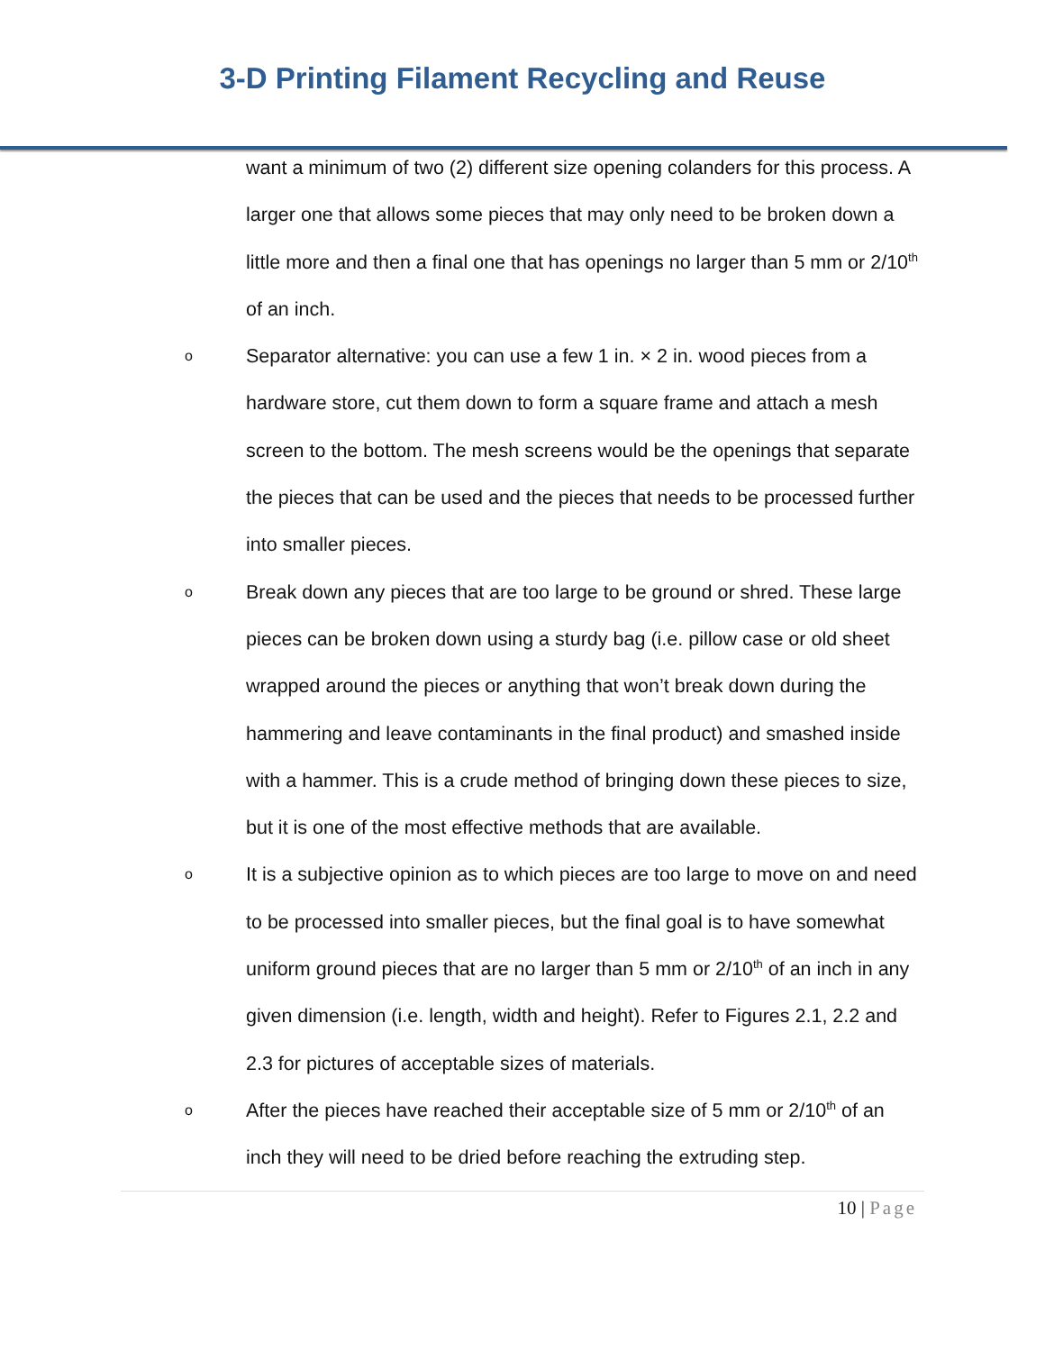3-D Printing Filament Recycling and Reuse
want a minimum of two (2) different size opening colanders for this process. A larger one that allows some pieces that may only need to be broken down a little more and then a final one that has openings no larger than 5 mm or 2/10<sup>th</sup> of an inch.
o
Separator alternative: you can use a few 1 in. × 2 in. wood pieces from a hardware store, cut them down to form a square frame and attach a mesh screen to the bottom. The mesh screens would be the openings that separate the pieces that can be used and the pieces that needs to be processed further into smaller pieces.
o
Break down any pieces that are too large to be ground or shred. These large pieces can be broken down using a sturdy bag (i.e. pillow case or old sheet wrapped around the pieces or anything that won’t break down during the hammering and leave contaminants in the final product) and smashed inside with a hammer. This is a crude method of bringing down these pieces to size, but it is one of the most effective methods that are available.
o
It is a subjective opinion as to which pieces are too large to move on and need to be processed into smaller pieces, but the final goal is to have somewhat uniform ground pieces that are no larger than 5 mm or 2/10<sup>th</sup> of an inch in any given dimension (i.e. length, width and height). Refer to Figures 2.1, 2.2 and 2.3 for pictures of acceptable sizes of materials.
o
After the pieces have reached their acceptable size of 5 mm or 2/10<sup>th</sup> of an inch they will need to be dried before reaching the extruding step.
10 | Page